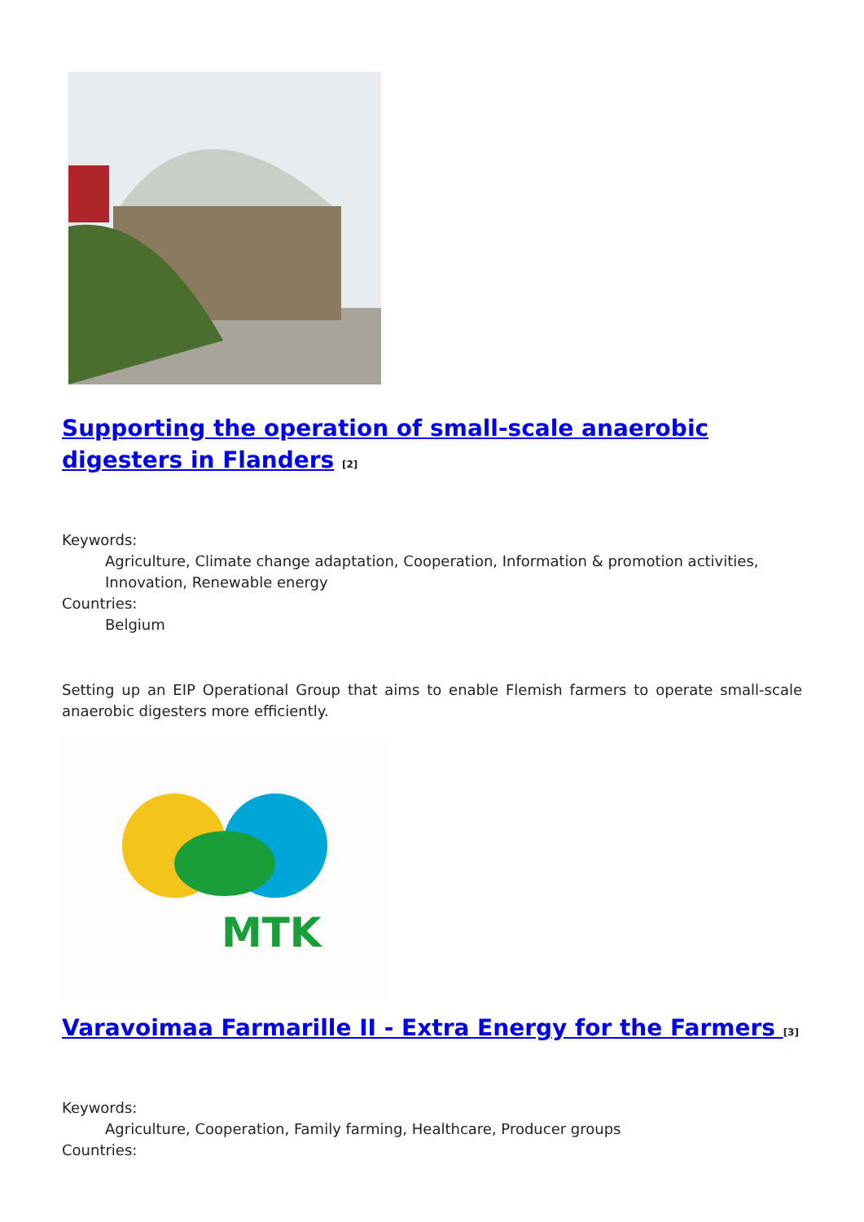Supporting the operation of small-scale anaerobic digesters in Flanders <sup>[2]</sup>
Keywords:
Agriculture, Climate change adaptation, Cooperation, Information & promotion activities, Innovation, Renewable energy
Countries:
Belgium
Setting up an EIP Operational Group that aims to enable Flemish farmers to operate small-scale anaerobic digesters more efficiently.
MTK
Varavoimaa Farmarille II - Extra Energy for the Farmers <sup>[3]</sup>
Keywords:
Agriculture, Cooperation, Family farming, Healthcare, Producer groups
Countries: